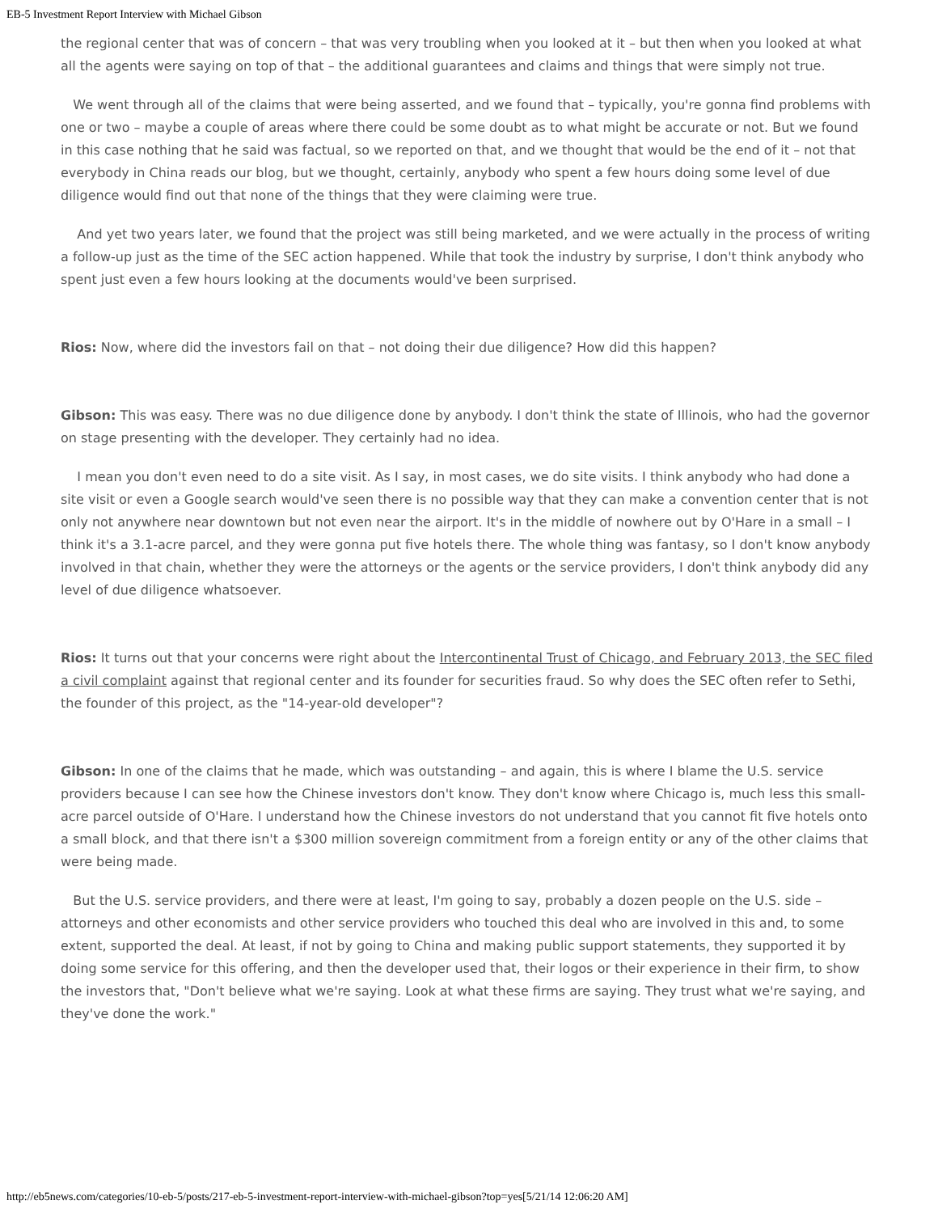EB-5 Investment Report Interview with Michael Gibson
the regional center that was of concern – that was very troubling when you looked at it – but then when you looked at what all the agents were saying on top of that – the additional guarantees and claims and things that were simply not true.
We went through all of the claims that were being asserted, and we found that – typically, you're gonna find problems with one or two – maybe a couple of areas where there could be some doubt as to what might be accurate or not. But we found in this case nothing that he said was factual, so we reported on that, and we thought that would be the end of it – not that everybody in China reads our blog, but we thought, certainly, anybody who spent a few hours doing some level of due diligence would find out that none of the things that they were claiming were true.
And yet two years later, we found that the project was still being marketed, and we were actually in the process of writing a follow-up just as the time of the SEC action happened. While that took the industry by surprise, I don't think anybody who spent just even a few hours looking at the documents would've been surprised.
Rios: Now, where did the investors fail on that – not doing their due diligence? How did this happen?
Gibson: This was easy. There was no due diligence done by anybody. I don't think the state of Illinois, who had the governor on stage presenting with the developer. They certainly had no idea.
I mean you don't even need to do a site visit. As I say, in most cases, we do site visits. I think anybody who had done a site visit or even a Google search would've seen there is no possible way that they can make a convention center that is not only not anywhere near downtown but not even near the airport. It's in the middle of nowhere out by O'Hare in a small – I think it's a 3.1-acre parcel, and they were gonna put five hotels there. The whole thing was fantasy, so I don't know anybody involved in that chain, whether they were the attorneys or the agents or the service providers, I don't think anybody did any level of due diligence whatsoever.
Rios: It turns out that your concerns were right about the Intercontinental Trust of Chicago, and February 2013, the SEC filed a civil complaint against that regional center and its founder for securities fraud. So why does the SEC often refer to Sethi, the founder of this project, as the "14-year-old developer"?
Gibson: In one of the claims that he made, which was outstanding – and again, this is where I blame the U.S. service providers because I can see how the Chinese investors don't know. They don't know where Chicago is, much less this small-acre parcel outside of O'Hare. I understand how the Chinese investors do not understand that you cannot fit five hotels onto a small block, and that there isn't a $300 million sovereign commitment from a foreign entity or any of the other claims that were being made.
But the U.S. service providers, and there were at least, I'm going to say, probably a dozen people on the U.S. side – attorneys and other economists and other service providers who touched this deal who are involved in this and, to some extent, supported the deal. At least, if not by going to China and making public support statements, they supported it by doing some service for this offering, and then the developer used that, their logos or their experience in their firm, to show the investors that, "Don't believe what we're saying. Look at what these firms are saying. They trust what we're saying, and they've done the work."
http://eb5news.com/categories/10-eb-5/posts/217-eb-5-investment-report-interview-with-michael-gibson?top=yes[5/21/14 12:06:20 AM]